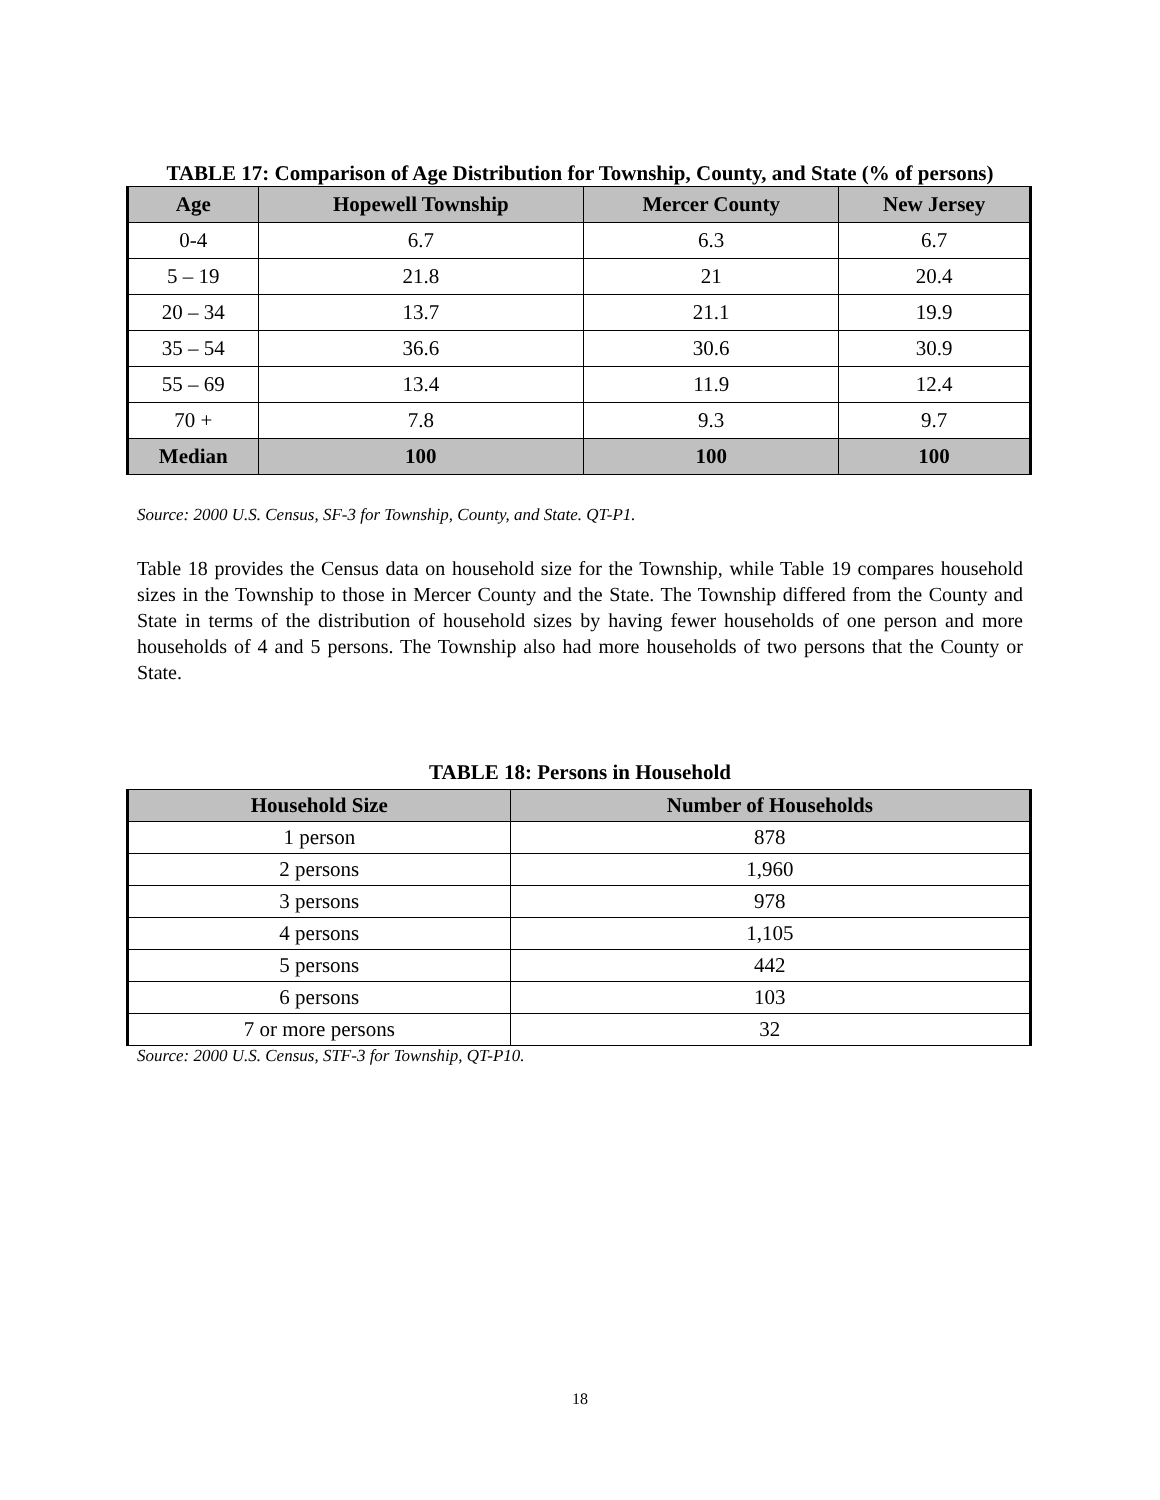TABLE 17: Comparison of Age Distribution for Township, County, and State (% of persons)
| Age | Hopewell Township | Mercer County | New Jersey |
| --- | --- | --- | --- |
| 0-4 | 6.7 | 6.3 | 6.7 |
| 5 – 19 | 21.8 | 21 | 20.4 |
| 20 – 34 | 13.7 | 21.1 | 19.9 |
| 35 – 54 | 36.6 | 30.6 | 30.9 |
| 55 – 69 | 13.4 | 11.9 | 12.4 |
| 70 + | 7.8 | 9.3 | 9.7 |
| Median | 100 | 100 | 100 |
Source: 2000 U.S. Census, SF-3 for Township, County, and State. QT-P1.
Table 18 provides the Census data on household size for the Township, while Table 19 compares household sizes in the Township to those in Mercer County and the State. The Township differed from the County and State in terms of the distribution of household sizes by having fewer households of one person and more households of 4 and 5 persons. The Township also had more households of two persons that the County or State.
TABLE 18: Persons in Household
| Household Size | Number of Households |
| --- | --- |
| 1 person | 878 |
| 2 persons | 1,960 |
| 3 persons | 978 |
| 4 persons | 1,105 |
| 5 persons | 442 |
| 6 persons | 103 |
| 7 or more persons | 32 |
Source: 2000 U.S. Census, STF-3 for Township, QT-P10.
18